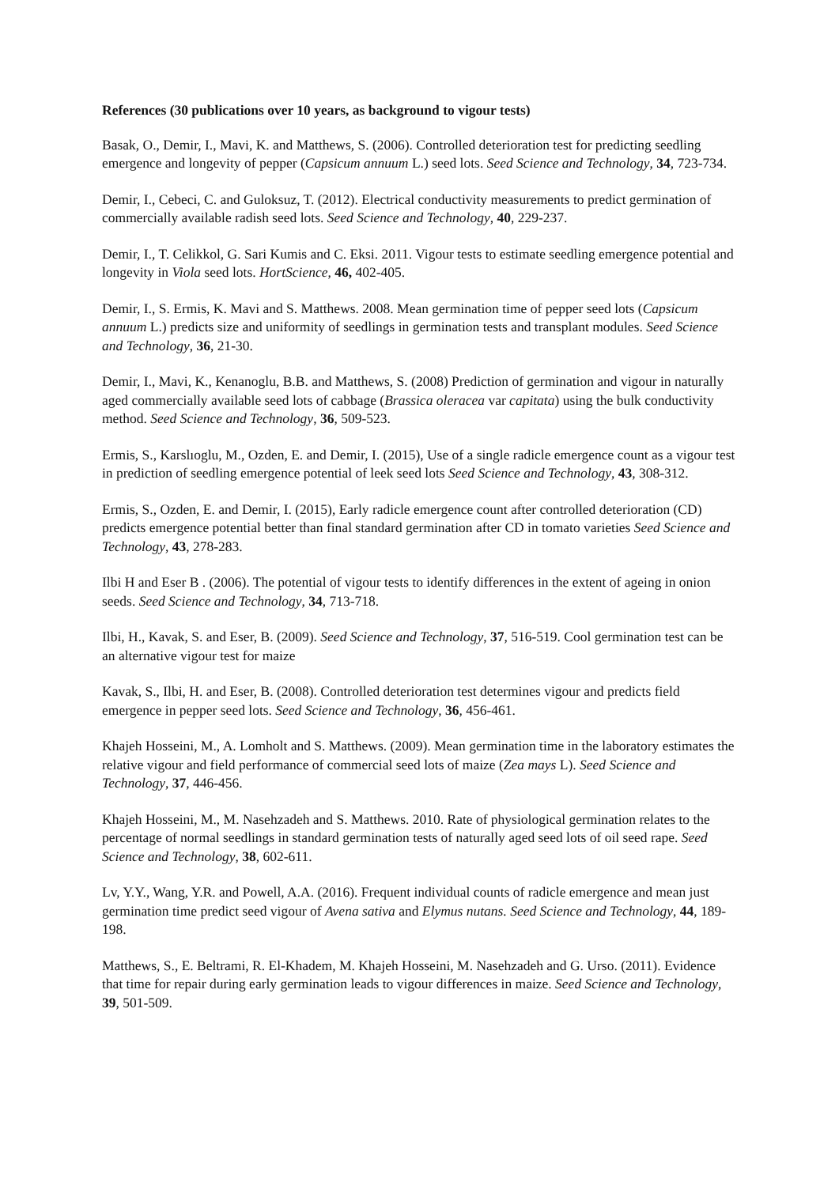References (30 publications over 10 years, as background to vigour tests)
Basak, O., Demir, I., Mavi, K. and Matthews, S. (2006). Controlled deterioration test for predicting seedling emergence and longevity of pepper (Capsicum annuum L.) seed lots. Seed Science and Technology, 34, 723-734.
Demir, I., Cebeci, C. and Guloksuz, T. (2012). Electrical conductivity measurements to predict germination of commercially available radish seed lots. Seed Science and Technology, 40, 229-237.
Demir, I., T. Celikkol, G. Sari Kumis and C. Eksi. 2011. Vigour tests to estimate seedling emergence potential and longevity in Viola seed lots. HortScience, 46, 402-405.
Demir, I., S. Ermis, K. Mavi and S. Matthews. 2008. Mean germination time of pepper seed lots (Capsicum annuum L.) predicts size and uniformity of seedlings in germination tests and transplant modules. Seed Science and Technology, 36, 21-30.
Demir, I., Mavi, K., Kenanoglu, B.B. and Matthews, S. (2008) Prediction of germination and vigour in naturally aged commercially available seed lots of cabbage (Brassica oleracea var capitata) using the bulk conductivity method. Seed Science and Technology, 36, 509-523.
Ermis, S., Karslıoglu, M., Ozden, E. and Demir, I. (2015), Use of a single radicle emergence count as a vigour test in prediction of seedling emergence potential of leek seed lots Seed Science and Technology, 43, 308-312.
Ermis, S., Ozden, E. and Demir, I. (2015), Early radicle emergence count after controlled deterioration (CD) predicts emergence potential better than final standard germination after CD in tomato varieties Seed Science and Technology, 43, 278-283.
Ilbi H and Eser B . (2006). The potential of vigour tests to identify differences in the extent of ageing in onion seeds. Seed Science and Technology, 34, 713-718.
Ilbi, H., Kavak, S. and Eser, B. (2009). Seed Science and Technology, 37, 516-519. Cool germination test can be an alternative vigour test for maize
Kavak, S., Ilbi, H. and Eser, B. (2008). Controlled deterioration test determines vigour and predicts field emergence in pepper seed lots. Seed Science and Technology, 36, 456-461.
Khajeh Hosseini, M., A. Lomholt and S. Matthews. (2009). Mean germination time in the laboratory estimates the relative vigour and field performance of commercial seed lots of maize (Zea mays L). Seed Science and Technology, 37, 446-456.
Khajeh Hosseini, M., M. Nasehzadeh and S. Matthews. 2010. Rate of physiological germination relates to the percentage of normal seedlings in standard germination tests of naturally aged seed lots of oil seed rape. Seed Science and Technology, 38, 602-611.
Lv, Y.Y., Wang, Y.R. and Powell, A.A. (2016). Frequent individual counts of radicle emergence and mean just germination time predict seed vigour of Avena sativa and Elymus nutans. Seed Science and Technology, 44, 189-198.
Matthews, S., E. Beltrami, R. El-Khadem, M. Khajeh Hosseini, M. Nasehzadeh and G. Urso. (2011). Evidence that time for repair during early germination leads to vigour differences in maize. Seed Science and Technology, 39, 501-509.